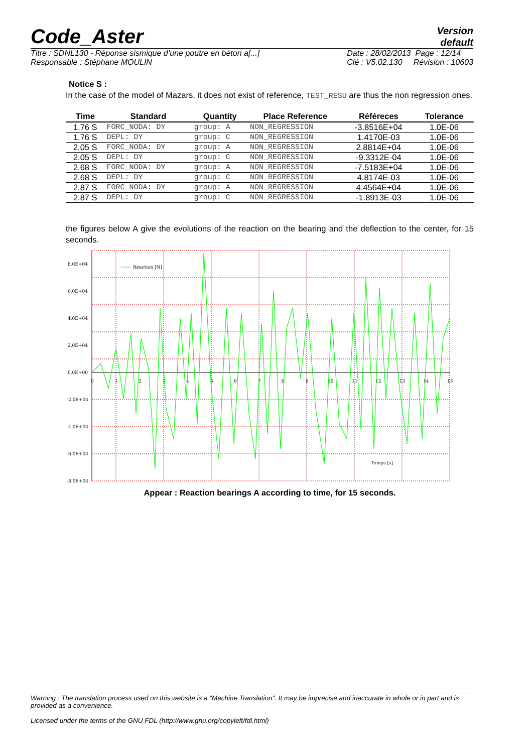Code_Aster
Version
default
Titre : SDNL130 - Réponse sismique d’une poutre en béton a[...]
Responsable : Stéphane MOULIN
Date : 28/02/2013 Page : 12/14
Clé : V5.02.130 Révision : 10603
Notice S :
In the case of the model of Mazars, it does not exist of reference, TEST_RESU are thus the non regression ones.
| Time | Standard | Quantity | Place Reference | Référeces | Tolerance |
| --- | --- | --- | --- | --- | --- |
| 1.76 S | FORC_NODA: DY | group: A | NON_REGRESSION | -3.8516E+04 | 1.0E-06 |
| 1.76 S | DEPL: DY | group: C | NON_REGRESSION | 1.4170E-03 | 1.0E-06 |
| 2.05 S | FORC_NODA: DY | group: A | NON_REGRESSION | 2.8814E+04 | 1.0E-06 |
| 2.05 S | DEPL: DY | group: C | NON_REGRESSION | -9.3312E-04 | 1.0E-06 |
| 2.68 S | FORC_NODA: DY | group: A | NON_REGRESSION | -7.5183E+04 | 1.0E-06 |
| 2.68 S | DEPL: DY | group: C | NON_REGRESSION | 4.8174E-03 | 1.0E-06 |
| 2.87 S | FORC_NODA: DY | group: A | NON_REGRESSION | 4.4564E+04 | 1.0E-06 |
| 2.87 S | DEPL: DY | group: C | NON_REGRESSION | -1.8913E-03 | 1.0E-06 |
the figures below A give the evolutions of the reaction on the bearing and the deflection to the center, for 15 seconds.
8.0E+04
6.0E+04
4.0E+04
2.0E+04
0.0E+00
-2.0E+04
-4.0E+04
-6.0E+04
-8.0E+04
0
1
2
3
4
5
6
7
8
9
10
11
12
13
14
15
Réaction [N]
Temps [s]
Appear : Reaction bearings A according to time, for 15 seconds.
Warning : The translation process used on this website is a "Machine Translation". It may be imprecise and inaccurate in whole or in part and is provided as a convenience.
Licensed under the terms of the GNU FDL (http://www.gnu.org/copyleft/fdl.html)